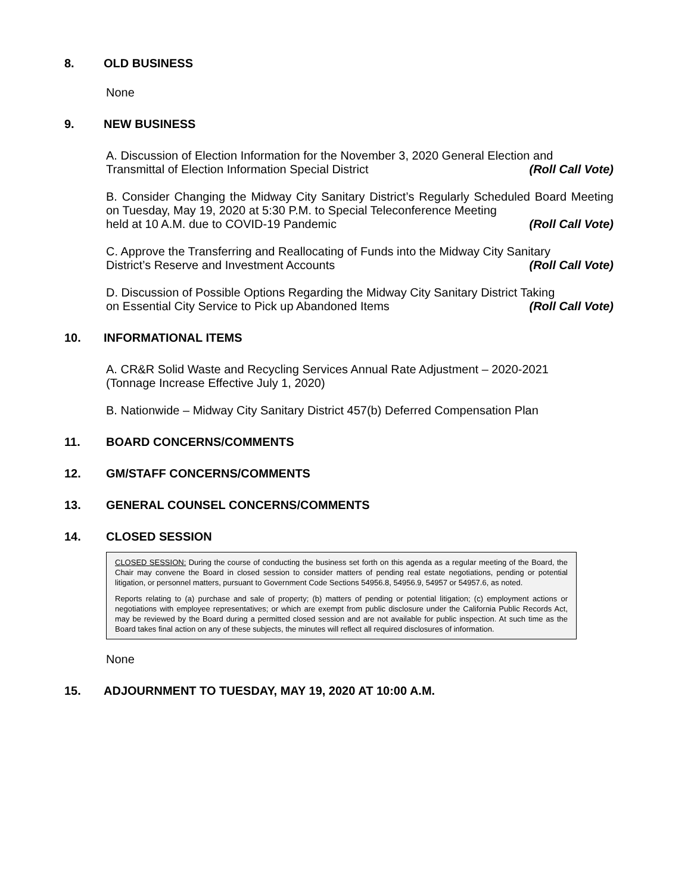8. OLD BUSINESS
None
9. NEW BUSINESS
A. Discussion of Election Information for the November 3, 2020 General Election and
Transmittal of Election Information Special District (Roll Call Vote)
B. Consider Changing the Midway City Sanitary District’s Regularly Scheduled Board Meeting on Tuesday, May 19, 2020 at 5:30 P.M. to Special Teleconference Meeting
held at 10 A.M. due to COVID-19 Pandemic (Roll Call Vote)
C. Approve the Transferring and Reallocating of Funds into the Midway City Sanitary
District’s Reserve and Investment Accounts (Roll Call Vote)
D. Discussion of Possible Options Regarding the Midway City Sanitary District Taking
on Essential City Service to Pick up Abandoned Items (Roll Call Vote)
10. INFORMATIONAL ITEMS
A. CR&R Solid Waste and Recycling Services Annual Rate Adjustment – 2020-2021
(Tonnage Increase Effective July 1, 2020)
B. Nationwide – Midway City Sanitary District 457(b) Deferred Compensation Plan
11. BOARD CONCERNS/COMMENTS
12. GM/STAFF CONCERNS/COMMENTS
13. GENERAL COUNSEL CONCERNS/COMMENTS
14. CLOSED SESSION
CLOSED SESSION: During the course of conducting the business set forth on this agenda as a regular meeting of the Board, the Chair may convene the Board in closed session to consider matters of pending real estate negotiations, pending or potential litigation, or personnel matters, pursuant to Government Code Sections 54956.8, 54956.9, 54957 or 54957.6, as noted.
Reports relating to (a) purchase and sale of property; (b) matters of pending or potential litigation; (c) employment actions or negotiations with employee representatives; or which are exempt from public disclosure under the California Public Records Act, may be reviewed by the Board during a permitted closed session and are not available for public inspection. At such time as the Board takes final action on any of these subjects, the minutes will reflect all required disclosures of information.
None
15. ADJOURNMENT TO TUESDAY, MAY 19, 2020 AT 10:00 A.M.